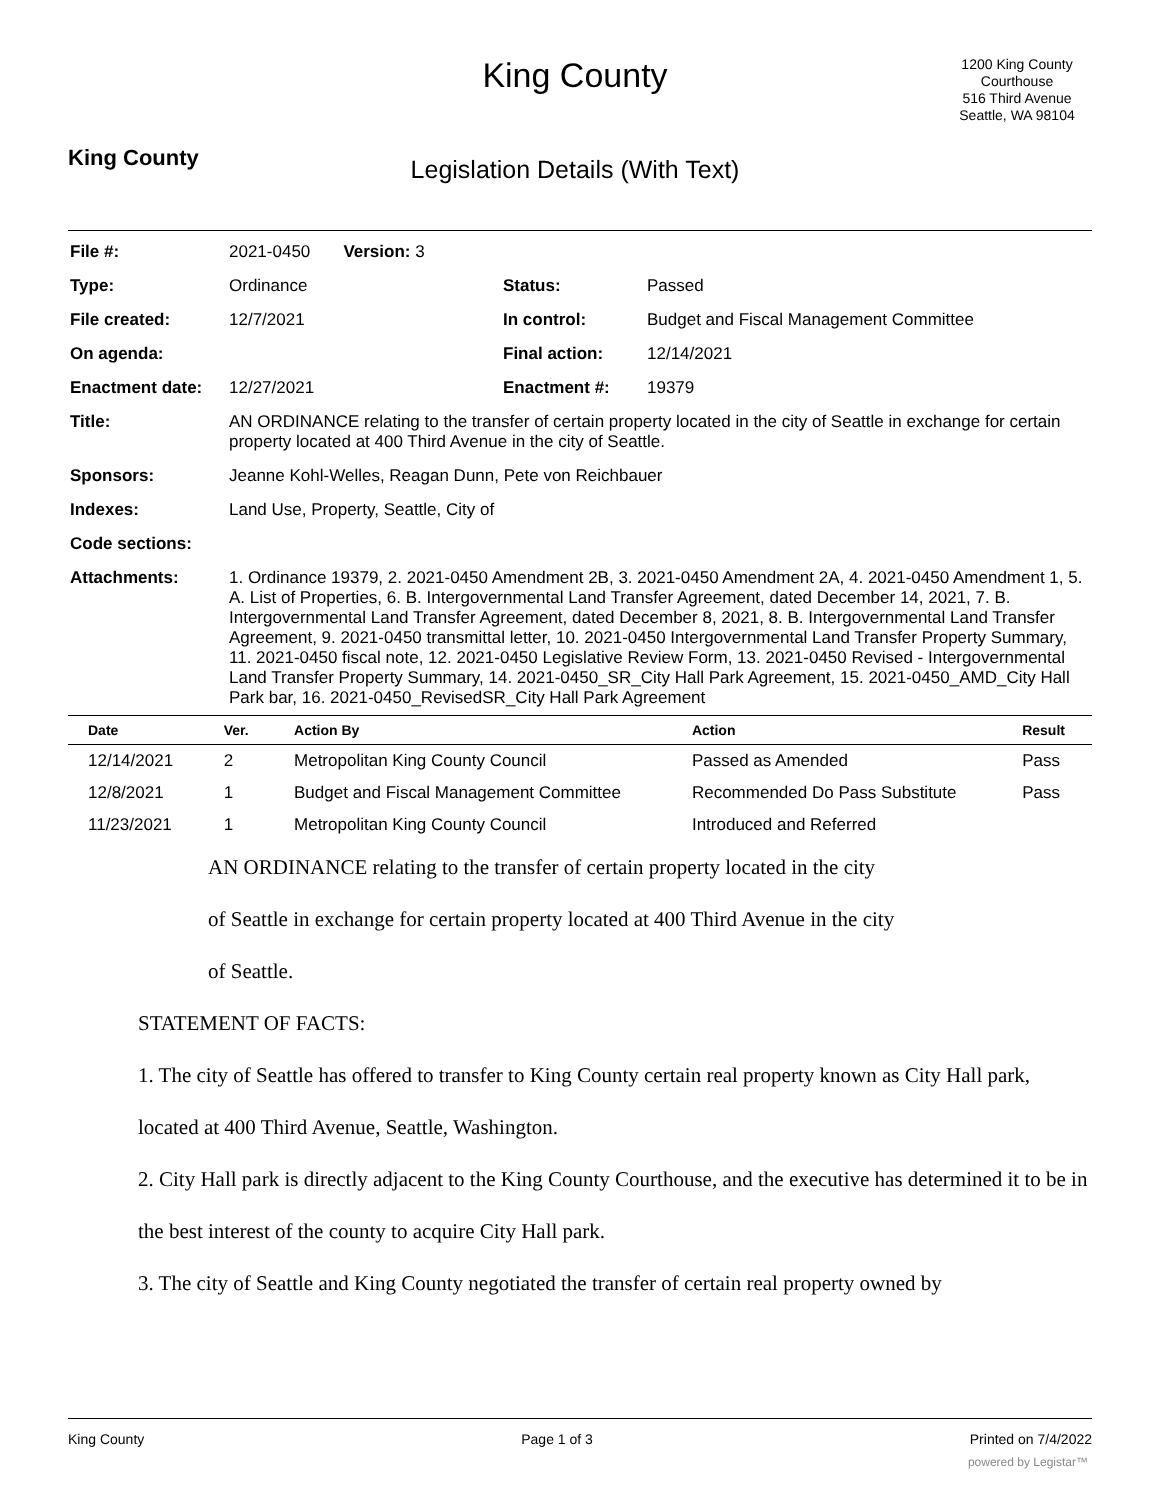King County
King County
Legislation Details (With Text)
1200 King County Courthouse
516 Third Avenue
Seattle, WA 98104
| File #: | 2021-0450 Version: 3 | | |
| Type: | Ordinance | Status: | Passed |
| File created: | 12/7/2021 | In control: | Budget and Fiscal Management Committee |
| On agenda: | | Final action: | 12/14/2021 |
| Enactment date: | 12/27/2021 | Enactment #: | 19379 |
| Title: | AN ORDINANCE relating to the transfer of certain property located in the city of Seattle in exchange for certain property located at 400 Third Avenue in the city of Seattle. | | |
| Sponsors: | Jeanne Kohl-Welles, Reagan Dunn, Pete von Reichbauer | | |
| Indexes: | Land Use, Property, Seattle, City of | | |
| Code sections: | | | |
| Attachments: | 1. Ordinance 19379, 2. 2021-0450 Amendment 2B, 3. 2021-0450 Amendment 2A, 4. 2021-0450 Amendment 1, 5. A. List of Properties, 6. B. Intergovernmental Land Transfer Agreement, dated December 14, 2021, 7. B. Intergovernmental Land Transfer Agreement, dated December 8, 2021, 8. B. Intergovernmental Land Transfer Agreement, 9. 2021-0450 transmittal letter, 10. 2021-0450 Intergovernmental Land Transfer Property Summary, 11. 2021-0450 fiscal note, 12. 2021-0450 Legislative Review Form, 13. 2021-0450 Revised - Intergovernmental Land Transfer Property Summary, 14. 2021-0450_SR_City Hall Park Agreement, 15. 2021-0450_AMD_City Hall Park bar, 16. 2021-0450_RevisedSR_City Hall Park Agreement | | |
| Date | Ver. | Action By | Action | Result |
| --- | --- | --- | --- | --- |
| 12/14/2021 | 2 | Metropolitan King County Council | Passed as Amended | Pass |
| 12/8/2021 | 1 | Budget and Fiscal Management Committee | Recommended Do Pass Substitute | Pass |
| 11/23/2021 | 1 | Metropolitan King County Council | Introduced and Referred | |
AN ORDINANCE relating to the transfer of certain property located in the city
of Seattle in exchange for certain property located at 400 Third Avenue in the city
of Seattle.
STATEMENT OF FACTS:
1. The city of Seattle has offered to transfer to King County certain real property known as City Hall park, located at 400 Third Avenue, Seattle, Washington.
2. City Hall park is directly adjacent to the King County Courthouse, and the executive has determined it to be in the best interest of the county to acquire City Hall park.
3. The city of Seattle and King County negotiated the transfer of certain real property owned by
King County Page 1 of 3 Printed on 7/4/2022
powered by Legistar™